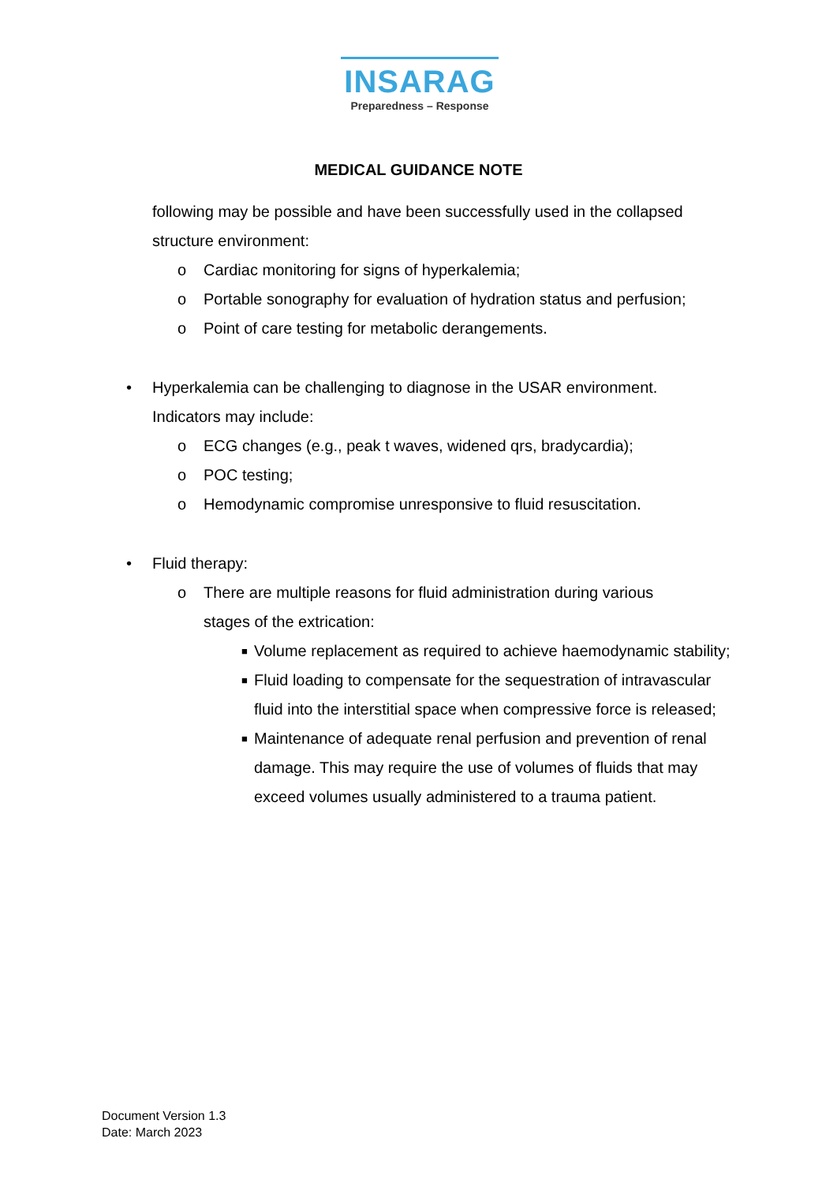INSARAG
Preparedness – Response
MEDICAL GUIDANCE NOTE
following may be possible and have been successfully used in the collapsed
structure environment:
o Cardiac monitoring for signs of hyperkalemia;
o Portable sonography for evaluation of hydration status and perfusion;
o Point of care testing for metabolic derangements.
• Hyperkalemia can be challenging to diagnose in the USAR environment.
Indicators may include:
o ECG changes (e.g., peak t waves, widened qrs, bradycardia);
o POC testing;
o Hemodynamic compromise unresponsive to fluid resuscitation.
• Fluid therapy:
o There are multiple reasons for fluid administration during various
stages of the extrication:
■ Volume replacement as required to achieve haemodynamic stability;
■ Fluid loading to compensate for the sequestration of intravascular fluid into the interstitial space when compressive force is released;
■ Maintenance of adequate renal perfusion and prevention of renal damage. This may require the use of volumes of fluids that may exceed volumes usually administered to a trauma patient.
Document Version 1.3
Date: March 2023